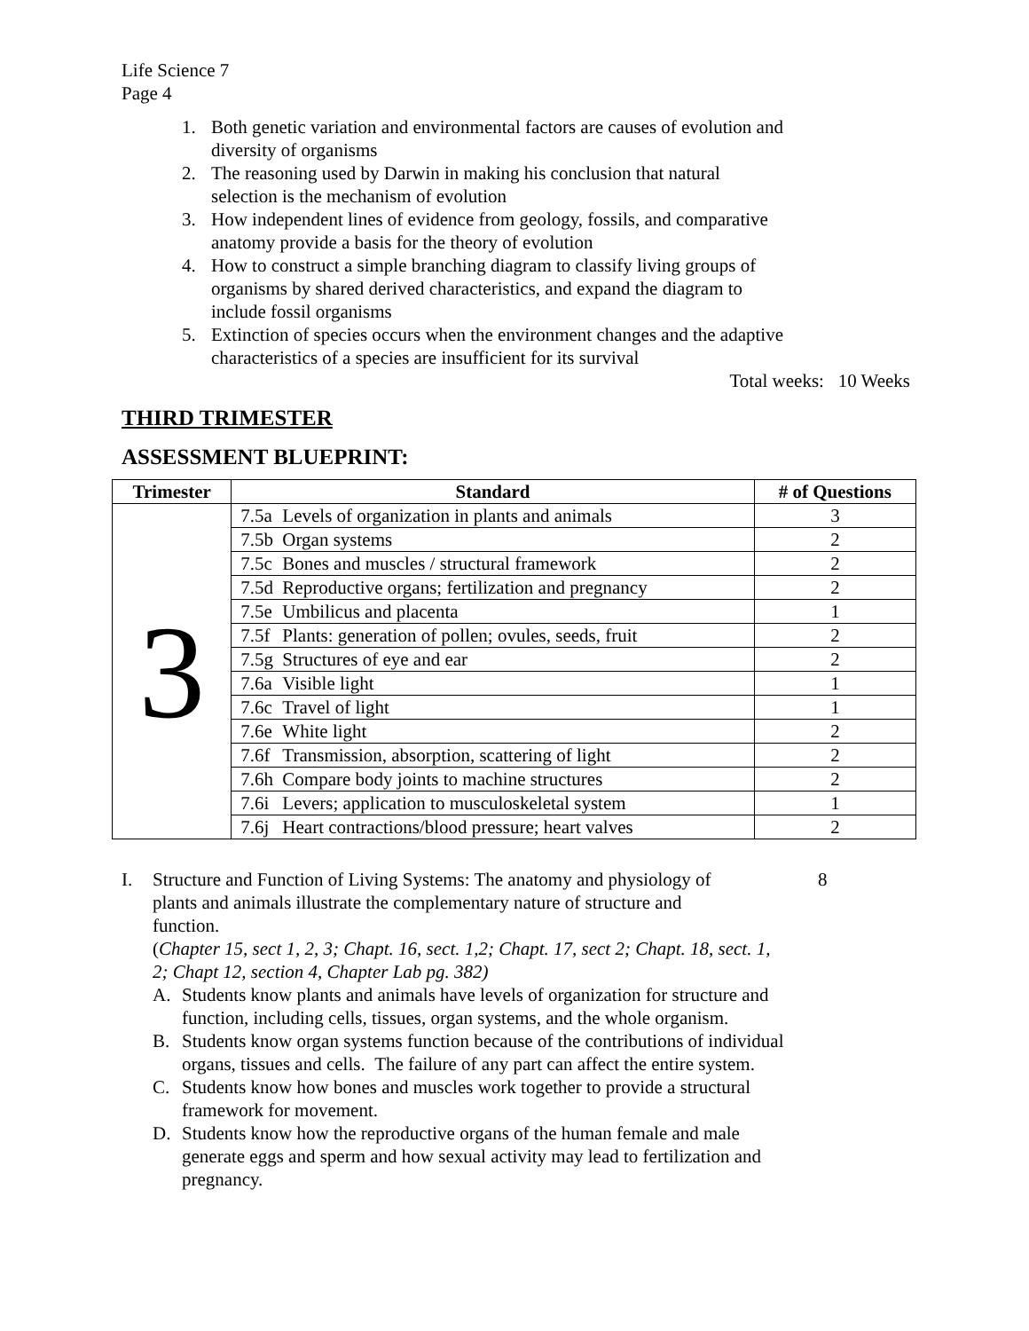Life Science 7
Page 4
1. Both genetic variation and environmental factors are causes of evolution and diversity of organisms
2. The reasoning used by Darwin in making his conclusion that natural selection is the mechanism of evolution
3. How independent lines of evidence from geology, fossils, and comparative anatomy provide a basis for the theory of evolution
4. How to construct a simple branching diagram to classify living groups of organisms by shared derived characteristics, and expand the diagram to include fossil organisms
5. Extinction of species occurs when the environment changes and the adaptive characteristics of a species are insufficient for its survival
Total weeks: 10 Weeks
THIRD TRIMESTER
ASSESSMENT BLUEPRINT:
| Trimester | Standard | # of Questions |
| --- | --- | --- |
| 3 | 7.5a Levels of organization in plants and animals | 3 |
| | 7.5b Organ systems | 2 |
| | 7.5c Bones and muscles / structural framework | 2 |
| | 7.5d Reproductive organs; fertilization and pregnancy | 2 |
| | 7.5e Umbilicus and placenta | 1 |
| | 7.5f Plants: generation of pollen; ovules, seeds, fruit | 2 |
| | 7.5g Structures of eye and ear | 2 |
| | 7.6a Visible light | 1 |
| | 7.6c Travel of light | 1 |
| | 7.6e White light | 2 |
| | 7.6f Transmission, absorption, scattering of light | 2 |
| | 7.6h Compare body joints to machine structures | 2 |
| | 7.6i Levers; application to musculoskeletal system | 1 |
| | 7.6j Heart contractions/blood pressure; heart valves | 2 |
I. Structure and Function of Living Systems: The anatomy and physiology of plants and animals illustrate the complementary nature of structure and function. 8
(Chapter 15, sect 1, 2, 3; Chapt. 16, sect. 1,2; Chapt. 17, sect 2; Chapt. 18, sect. 1, 2; Chapt 12, section 4, Chapter Lab pg. 382)
A. Students know plants and animals have levels of organization for structure and function, including cells, tissues, organ systems, and the whole organism.
B. Students know organ systems function because of the contributions of individual organs, tissues and cells. The failure of any part can affect the entire system.
C. Students know how bones and muscles work together to provide a structural framework for movement.
D. Students know how the reproductive organs of the human female and male generate eggs and sperm and how sexual activity may lead to fertilization and pregnancy.